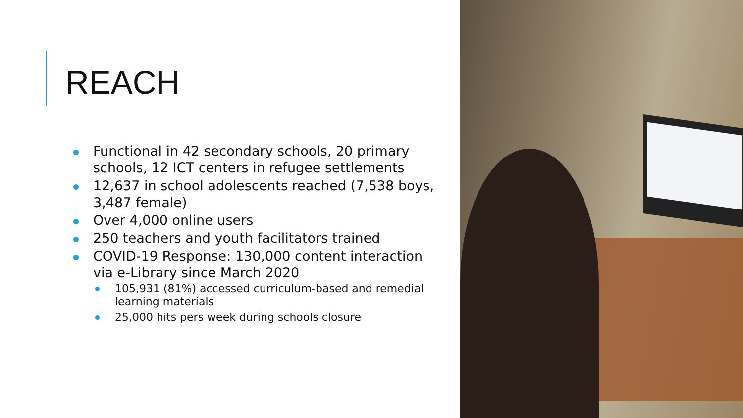REACH
Functional in 42 secondary schools, 20 primary schools, 12 ICT centers in refugee settlements
12,637 in school adolescents reached (7,538 boys, 3,487 female)
Over 4,000 online users
250 teachers and youth facilitators trained
COVID-19 Response: 130,000 content interaction via e-Library since March 2020
105,931 (81%) accessed curriculum-based and remedial learning materials
25,000 hits pers week during schools closure